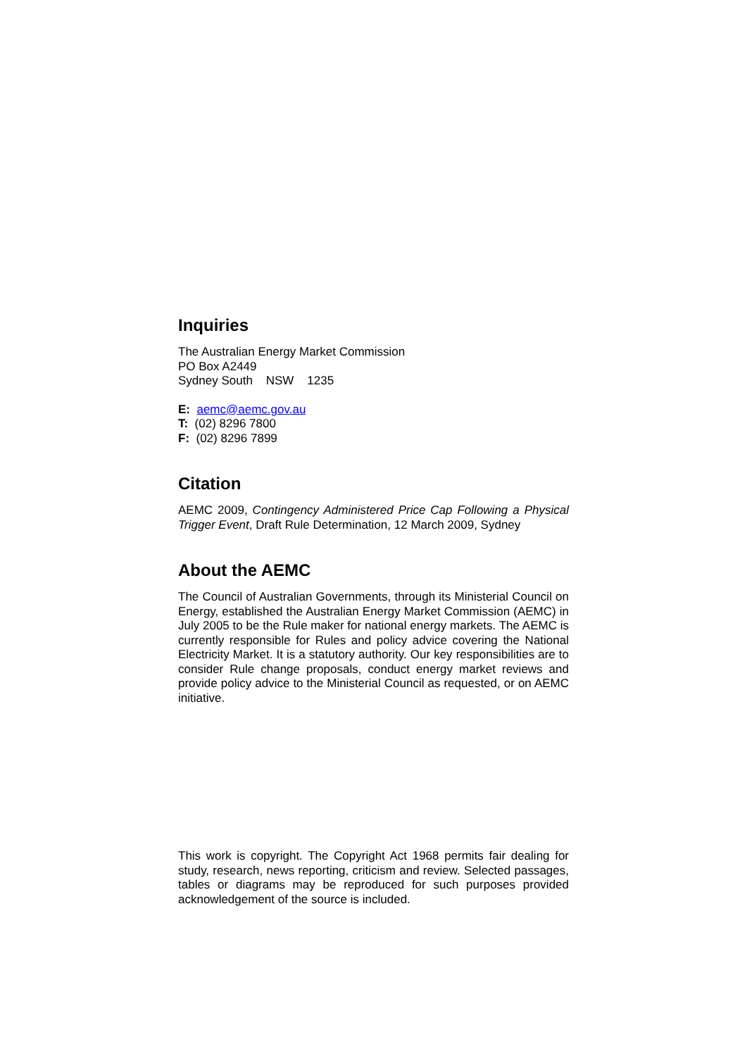Inquiries
The Australian Energy Market Commission
PO Box A2449
Sydney South NSW 1235
E: aemc@aemc.gov.au
T: (02) 8296 7800
F: (02) 8296 7899
Citation
AEMC 2009, Contingency Administered Price Cap Following a Physical Trigger Event, Draft Rule Determination, 12 March 2009, Sydney
About the AEMC
The Council of Australian Governments, through its Ministerial Council on Energy, established the Australian Energy Market Commission (AEMC) in July 2005 to be the Rule maker for national energy markets. The AEMC is currently responsible for Rules and policy advice covering the National Electricity Market. It is a statutory authority. Our key responsibilities are to consider Rule change proposals, conduct energy market reviews and provide policy advice to the Ministerial Council as requested, or on AEMC initiative.
This work is copyright. The Copyright Act 1968 permits fair dealing for study, research, news reporting, criticism and review. Selected passages, tables or diagrams may be reproduced for such purposes provided acknowledgement of the source is included.